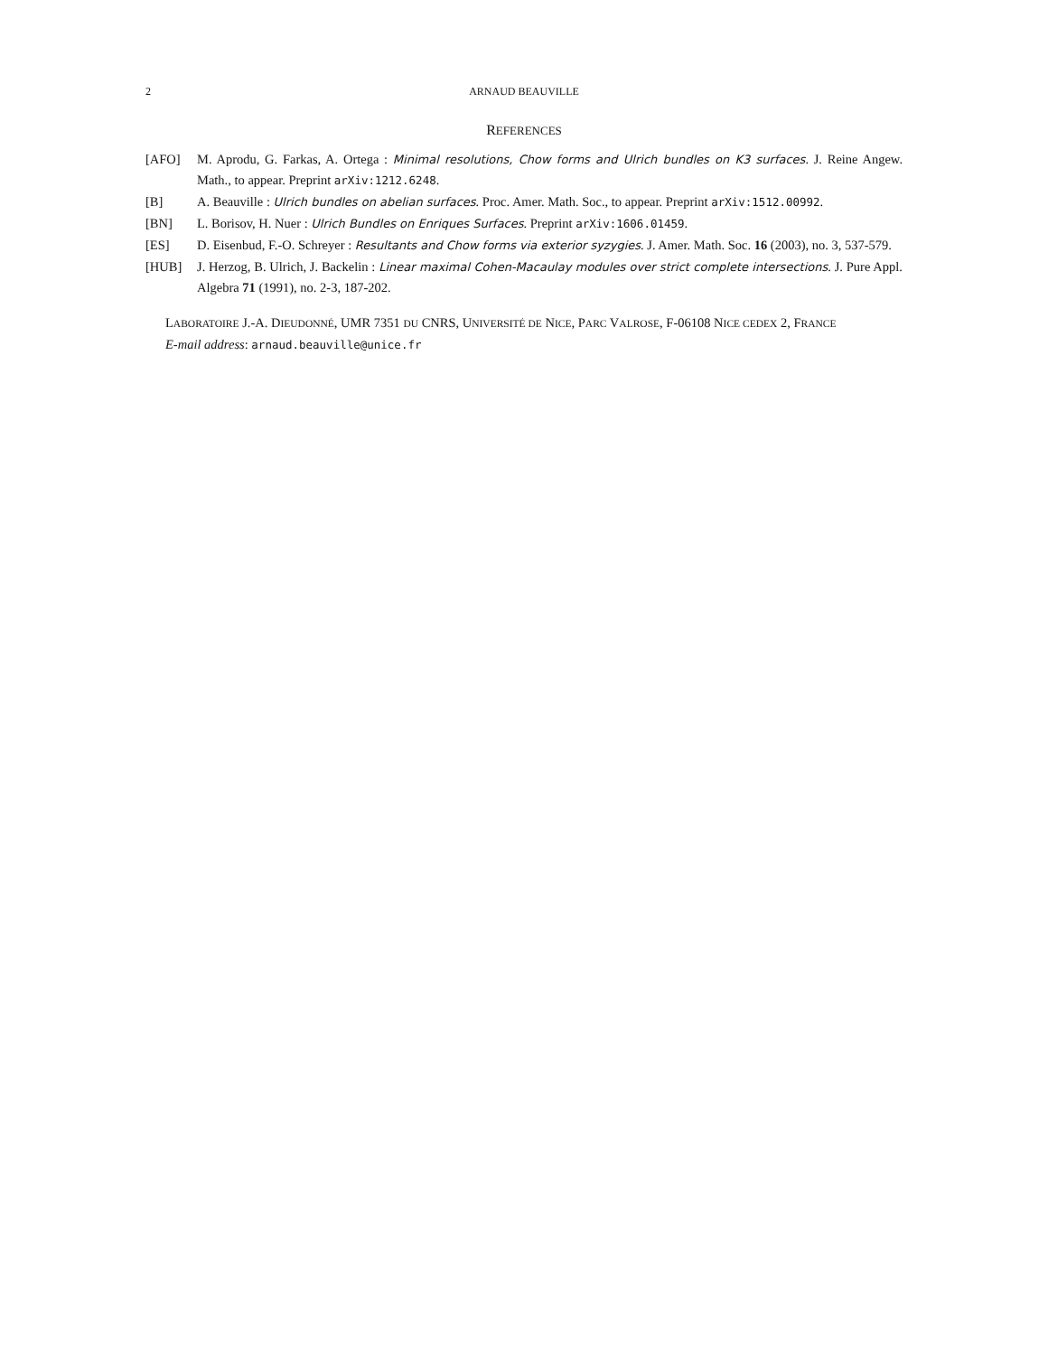2 ARNAUD BEAUVILLE
REFERENCES
[AFO] M. Aprodu, G. Farkas, A. Ortega : Minimal resolutions, Chow forms and Ulrich bundles on K3 surfaces. J. Reine Angew. Math., to appear. Preprint arXiv:1212.6248.
[B] A. Beauville : Ulrich bundles on abelian surfaces. Proc. Amer. Math. Soc., to appear. Preprint arXiv:1512.00992.
[BN] L. Borisov, H. Nuer : Ulrich Bundles on Enriques Surfaces. Preprint arXiv:1606.01459.
[ES] D. Eisenbud, F.-O. Schreyer : Resultants and Chow forms via exterior syzygies. J. Amer. Math. Soc. 16 (2003), no. 3, 537-579.
[HUB] J. Herzog, B. Ulrich, J. Backelin : Linear maximal Cohen-Macaulay modules over strict complete intersections. J. Pure Appl. Algebra 71 (1991), no. 2-3, 187-202.
LABORATOIRE J.-A. DIEUDONNÉ, UMR 7351 DU CNRS, UNIVERSITÉ DE NICE, PARC VALROSE, F-06108 NICE CEDEX 2, FRANCE
E-mail address: arnaud.beauville@unice.fr